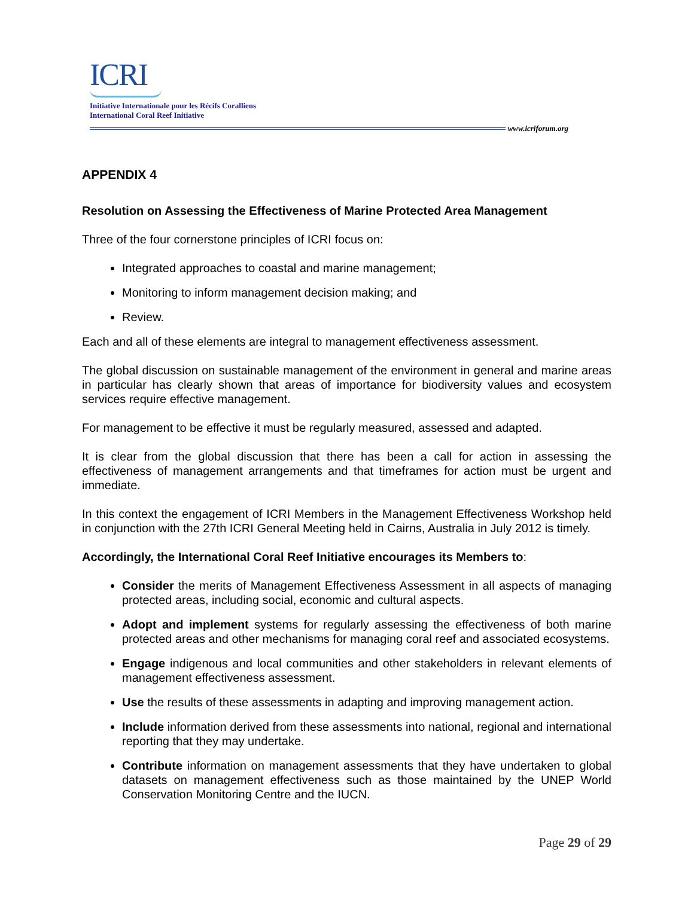ICRI
Initiative Internationale pour les Récifs Coralliens
International Coral Reef Initiative
www.icriforum.org
APPENDIX 4
Resolution on Assessing the Effectiveness of Marine Protected Area Management
Three of the four cornerstone principles of ICRI focus on:
Integrated approaches to coastal and marine management;
Monitoring to inform management decision making; and
Review.
Each and all of these elements are integral to management effectiveness assessment.
The global discussion on sustainable management of the environment in general and marine areas in particular has clearly shown that areas of importance for biodiversity values and ecosystem services require effective management.
For management to be effective it must be regularly measured, assessed and adapted.
It is clear from the global discussion that there has been a call for action in assessing the effectiveness of management arrangements and that timeframes for action must be urgent and immediate.
In this context the engagement of ICRI Members in the Management Effectiveness Workshop held in conjunction with the 27th ICRI General Meeting held in Cairns, Australia in July 2012 is timely.
Accordingly, the International Coral Reef Initiative encourages its Members to:
Consider the merits of Management Effectiveness Assessment in all aspects of managing protected areas, including social, economic and cultural aspects.
Adopt and implement systems for regularly assessing the effectiveness of both marine protected areas and other mechanisms for managing coral reef and associated ecosystems.
Engage indigenous and local communities and other stakeholders in relevant elements of management effectiveness assessment.
Use the results of these assessments in adapting and improving management action.
Include information derived from these assessments into national, regional and international reporting that they may undertake.
Contribute information on management assessments that they have undertaken to global datasets on management effectiveness such as those maintained by the UNEP World Conservation Monitoring Centre and the IUCN.
Page 29 of 29